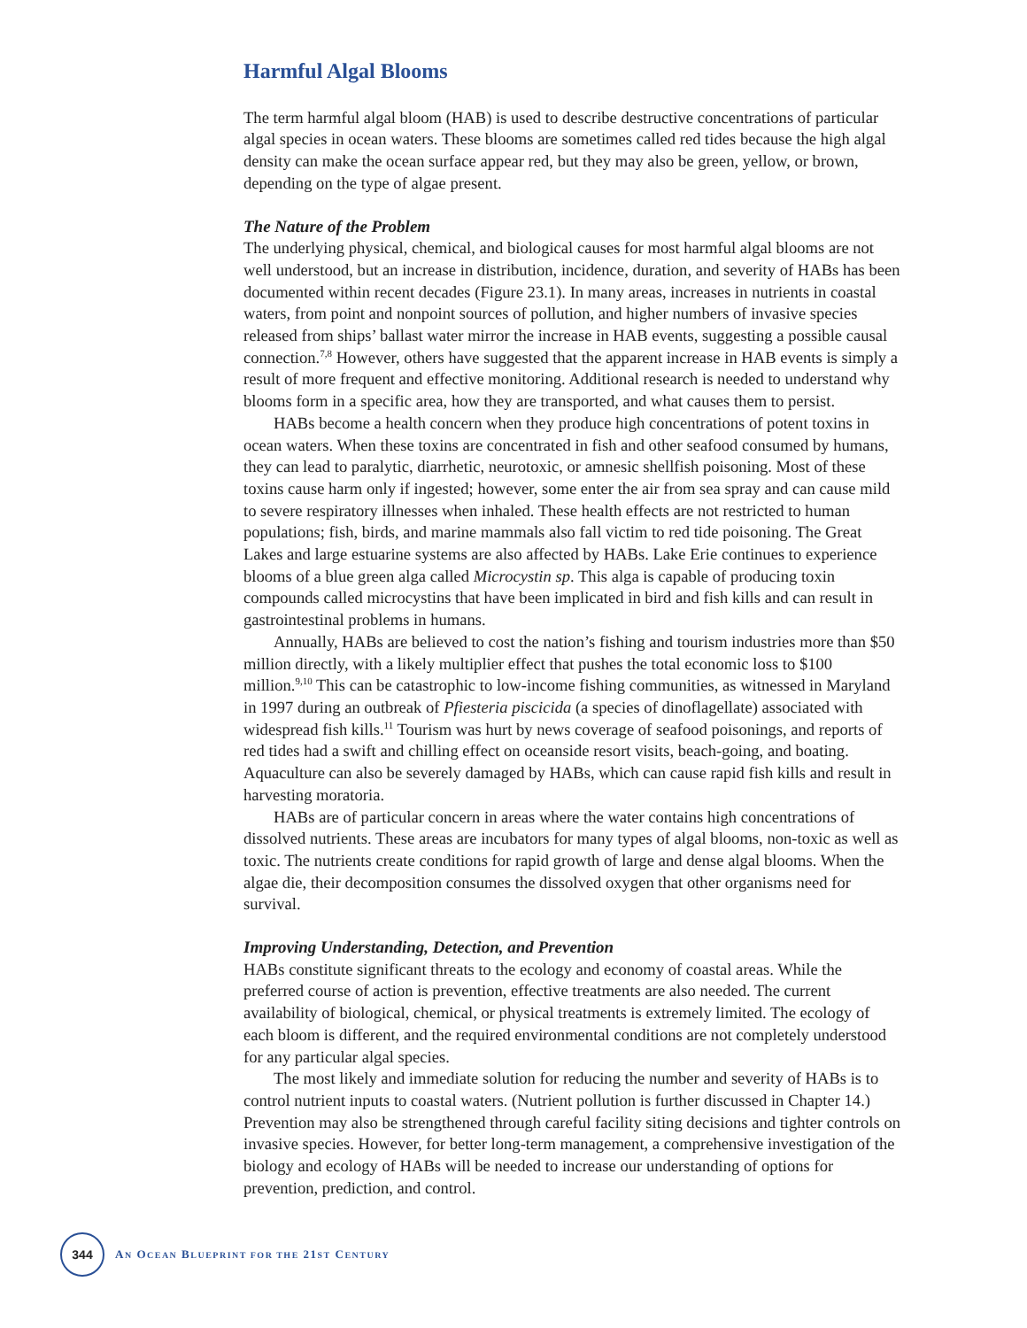Harmful Algal Blooms
The term harmful algal bloom (HAB) is used to describe destructive concentrations of particular algal species in ocean waters. These blooms are sometimes called red tides because the high algal density can make the ocean surface appear red, but they may also be green, yellow, or brown, depending on the type of algae present.
The Nature of the Problem
The underlying physical, chemical, and biological causes for most harmful algal blooms are not well understood, but an increase in distribution, incidence, duration, and severity of HABs has been documented within recent decades (Figure 23.1). In many areas, increases in nutrients in coastal waters, from point and nonpoint sources of pollution, and higher numbers of invasive species released from ships’ ballast water mirror the increase in HAB events, suggesting a possible causal connection.<sup>7,8</sup> However, others have suggested that the apparent increase in HAB events is simply a result of more frequent and effective monitoring. Additional research is needed to understand why blooms form in a specific area, how they are transported, and what causes them to persist.
HABs become a health concern when they produce high concentrations of potent toxins in ocean waters. When these toxins are concentrated in fish and other seafood consumed by humans, they can lead to paralytic, diarrhetic, neurotoxic, or amnesic shellfish poisoning. Most of these toxins cause harm only if ingested; however, some enter the air from sea spray and can cause mild to severe respiratory illnesses when inhaled. These health effects are not restricted to human populations; fish, birds, and marine mammals also fall victim to red tide poisoning. The Great Lakes and large estuarine systems are also affected by HABs. Lake Erie continues to experience blooms of a blue green alga called Microcystin sp. This alga is capable of producing toxin compounds called microcystins that have been implicated in bird and fish kills and can result in gastrointestinal problems in humans.
Annually, HABs are believed to cost the nation’s fishing and tourism industries more than $50 million directly, with a likely multiplier effect that pushes the total economic loss to $100 million.<sup>9,10</sup> This can be catastrophic to low-income fishing communities, as witnessed in Maryland in 1997 during an outbreak of Pfiesteria piscicida (a species of dinoflagellate) associated with widespread fish kills.<sup>11</sup> Tourism was hurt by news coverage of seafood poisonings, and reports of red tides had a swift and chilling effect on oceanside resort visits, beach-going, and boating. Aquaculture can also be severely damaged by HABs, which can cause rapid fish kills and result in harvesting moratoria.
HABs are of particular concern in areas where the water contains high concentrations of dissolved nutrients. These areas are incubators for many types of algal blooms, non-toxic as well as toxic. The nutrients create conditions for rapid growth of large and dense algal blooms. When the algae die, their decomposition consumes the dissolved oxygen that other organisms need for survival.
Improving Understanding, Detection, and Prevention
HABs constitute significant threats to the ecology and economy of coastal areas. While the preferred course of action is prevention, effective treatments are also needed. The current availability of biological, chemical, or physical treatments is extremely limited. The ecology of each bloom is different, and the required environmental conditions are not completely understood for any particular algal species.
The most likely and immediate solution for reducing the number and severity of HABs is to control nutrient inputs to coastal waters. (Nutrient pollution is further discussed in Chapter 14.) Prevention may also be strengthened through careful facility siting decisions and tighter controls on invasive species. However, for better long-term management, a comprehensive investigation of the biology and ecology of HABs will be needed to increase our understanding of options for prevention, prediction, and control.
344
AN OCEAN BLUEPRINT FOR THE 21ST CENTURY